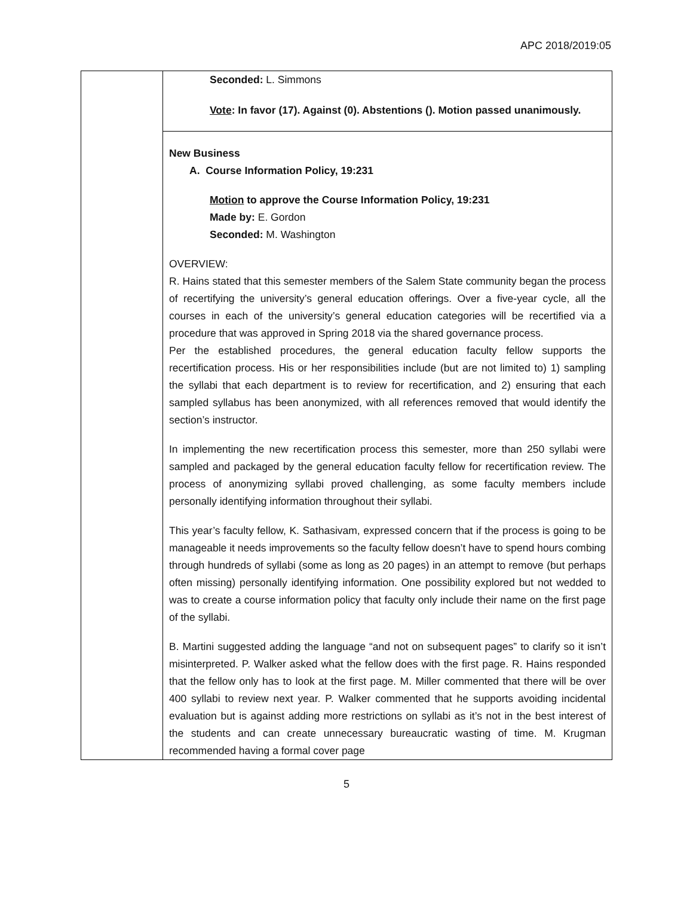APC 2018/2019:05
| | Seconded: L. Simmons Vote : In favor (17). Against (0). Abstentions (). Motion passed unanimously. New Business A. Course Information Policy, 19:231 Motion to approve the Course Information Policy, 19:231 Made by: E. Gordon Seconded: M. Washington OVERVIEW: R. Hains stated that this semester members of the Salem State community began the process of recertifying the university’s general education offerings. Over a five-year cycle, all the courses in each of the university’s general education categories will be recertified via a procedure that was approved in Spring 2018 via the shared governance process. Per the established procedures, the general education faculty fellow supports the recertification process. His or her responsibilities include (but are not limited to) 1) sampling the syllabi that each department is to review for recertification, and 2) ensuring that each sampled syllabus has been anonymized, with all references removed that would identify the section’s instructor. In implementing the new recertification process this semester, more than 250 syllabi were sampled and packaged by the general education faculty fellow for recertification review. The process of anonymizing syllabi proved challenging, as some faculty members include personally identifying information throughout their syllabi. This year’s faculty fellow, K. Sathasivam, expressed concern that if the process is going to be manageable it needs improvements so the faculty fellow doesn’t have to spend hours combing through hundreds of syllabi (some as long as 20 pages) in an attempt to remove (but perhaps often missing) personally identifying information. One possibility explored but not wedded to was to create a course information policy that faculty only include their name on the first page of the syllabi. B. Martini suggested adding the language “and not on subsequent pages” to clarify so it isn’t misinterpreted. P. Walker asked what the fellow does with the first page. R. Hains responded that the fellow only has to look at the first page. M. Miller commented that there will be over 400 syllabi to review next year. P. Walker commented that he supports avoiding incidental evaluation but is against adding more restrictions on syllabi as it’s not in the best interest of the students and can create unnecessary bureaucratic wasting of time. M. Krugman recommended having a formal cover page |
5